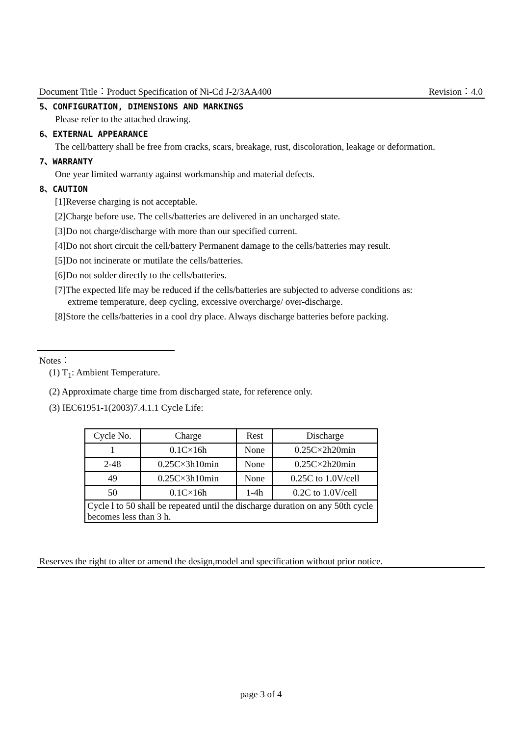Document Title：Product Specification of Ni-Cd J-2/3AA400 Revision：4.0
5、CONFIGURATION, DIMENSIONS AND MARKINGS
Please refer to the attached drawing.
6、EXTERNAL APPEARANCE
The cell/battery shall be free from cracks, scars, breakage, rust, discoloration, leakage or deformation.
7、WARRANTY
One year limited warranty against workmanship and material defects.
8、CAUTION
[1]Reverse charging is not acceptable.
[2]Charge before use. The cells/batteries are delivered in an uncharged state.
[3]Do not charge/discharge with more than our specified current.
[4]Do not short circuit the cell/battery Permanent damage to the cells/batteries may result.
[5]Do not incinerate or mutilate the cells/batteries.
[6]Do not solder directly to the cells/batteries.
[7]The expected life may be reduced if the cells/batteries are subjected to adverse conditions as:
extreme temperature, deep cycling, excessive overcharge/ over-discharge.
[8]Store the cells/batteries in a cool dry place. Always discharge batteries before packing.
Notes：
(1) T<sub>1</sub>: Ambient Temperature.
(2) Approximate charge time from discharged state, for reference only.
(3) IEC61951-1(2003)7.4.1.1 Cycle Life:
| Cycle No. | Charge | Rest | Discharge |
| --- | --- | --- | --- |
| 1 | 0.1C×16h | None | 0.25C×2h20min |
| 2-48 | 0.25C×3h10min | None | 0.25C×2h20min |
| 49 | 0.25C×3h10min | None | 0.25C to 1.0V/cell |
| 50 | 0.1C×16h | 1-4h | 0.2C to 1.0V/cell |
| Cycle l to 50 shall be repeated until the discharge duration on any 50th cycle becomes less than 3 h. | | | |
Reserves the right to alter or amend the design,model and specification without prior notice.
page 3 of 4